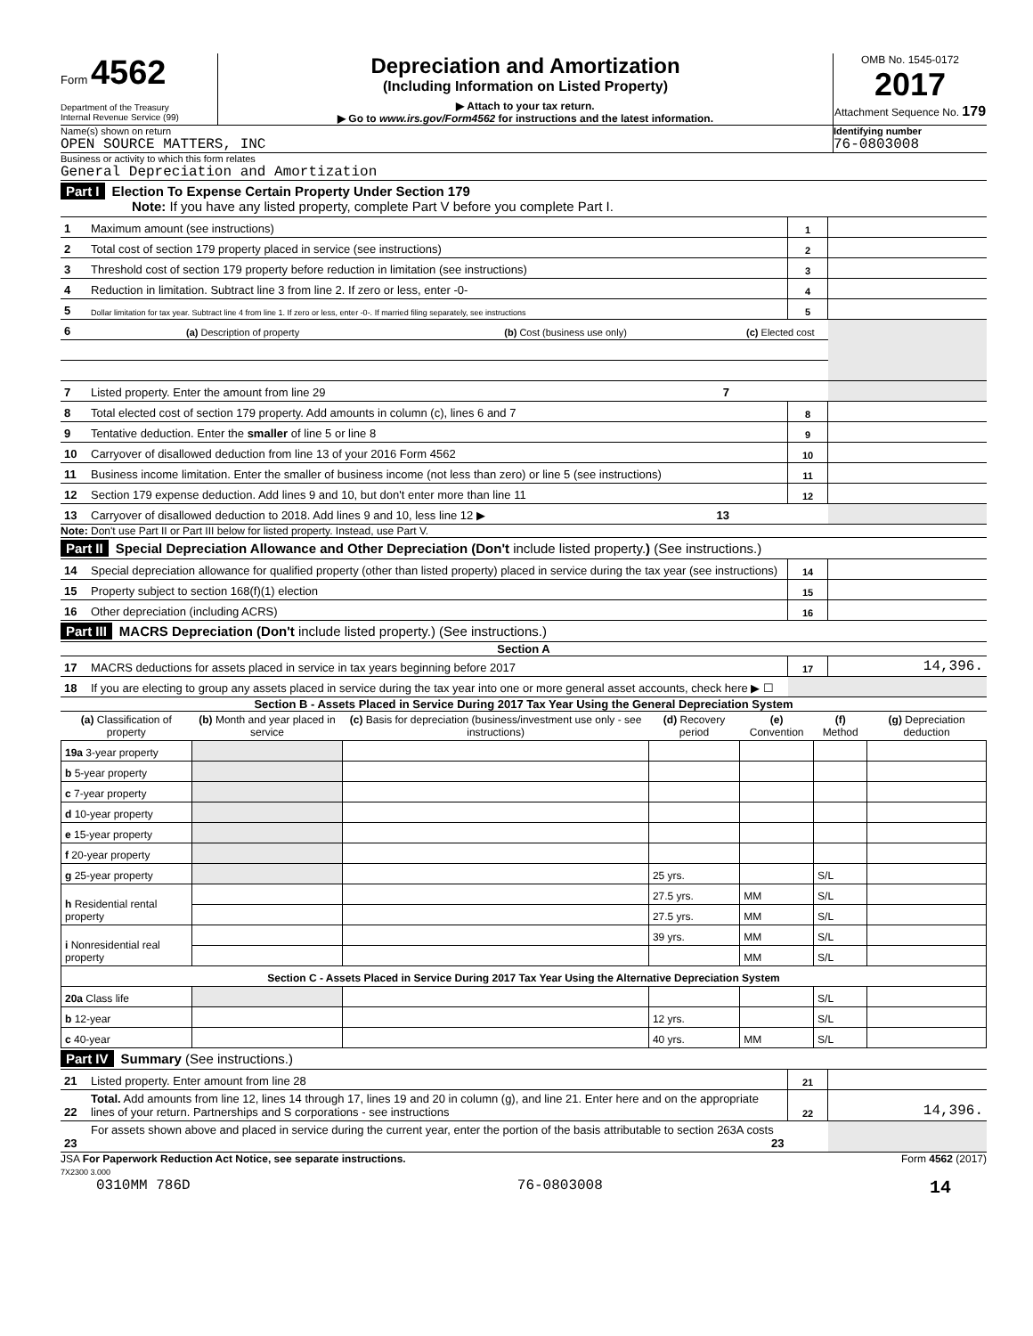Form 4562
Department of the Treasury
Internal Revenue Service (99)
Depreciation and Amortization
(Including Information on Listed Property)
▶ Attach to your tax return.
▶ Go to www.irs.gov/Form4562 for instructions and the latest information.
OMB No. 1545-0172
2017
Attachment Sequence No. 179
Name(s) shown on return
OPEN SOURCE MATTERS, INC
Identifying number
76-0803008
Business or activity to which this form relates
General Depreciation and Amortization
Part I Election To Expense Certain Property Under Section 179
Note: If you have any listed property, complete Part V before you complete Part I.
| 1 | Maximum amount (see instructions) | | | 1 | |
| 2 | Total cost of section 179 property placed in service (see instructions) | | | 2 | |
| 3 | Threshold cost of section 179 property before reduction in limitation (see instructions) | | | 3 | |
| 4 | Reduction in limitation. Subtract line 3 from line 2. If zero or less, enter -0- | | | 4 | |
| 5 | Dollar limitation for tax year. Subtract line 4 from line 1. If zero or less, enter -0-. If married filing separately, see instructions | | | 5 | |
| 6 | (a) Description of property | (b) Cost (business use only) | (c) Elected cost | | |
| 7 | Listed property. Enter the amount from line 29 7 | | | | |
| 8 | Total elected cost of section 179 property. Add amounts in column (c), lines 6 and 7 | | | 8 | |
| 9 | Tentative deduction. Enter the smaller of line 5 or line 8 | | | 9 | |
| 10 | Carryover of disallowed deduction from line 13 of your 2016 Form 4562 | | | 10 | |
| 11 | Business income limitation. Enter the smaller of business income (not less than zero) or line 5 (see instructions) | | | 11 | |
| 12 | Section 179 expense deduction. Add lines 9 and 10, but don't enter more than line 11 | | | 12 | |
| 13 | Carryover of disallowed deduction to 2018. Add lines 9 and 10, less line 12 ▶ 13 | | | | |
Note: Don't use Part II or Part III below for listed property. Instead, use Part V.
Part II Special Depreciation Allowance and Other Depreciation (Don't include listed property.) (See instructions.)
| 14 | Special depreciation allowance for qualified property (other than listed property) placed in service during the tax year (see instructions) | 14 | |
| 15 | Property subject to section 168(f)(1) election | 15 | |
| 16 | Other depreciation (including ACRS) | 16 | |
Part III MACRS Depreciation (Don't include listed property.) (See instructions.)
Section A
| 17 | MACRS deductions for assets placed in service in tax years beginning before 2017 | 17 | 14,396. |
| 18 | If you are electing to group any assets placed in service during the tax year into one or more general asset accounts, check here ▶ ☐ | | |
Section B - Assets Placed in Service During 2017 Tax Year Using the General Depreciation System
| (a) Classification of property | (b) Month and year placed in service | (c) Basis for depreciation (business/investment use only - see instructions) | (d) Recovery period | (e) Convention | (f) Method | (g) Depreciation deduction |
| --- | --- | --- | --- | --- | --- | --- |
| 19a 3-year property | | | | | | |
| b 5-year property | | | | | | |
| c 7-year property | | | | | | |
| d 10-year property | | | | | | |
| e 15-year property | | | | | | |
| f 20-year property | | | | | | |
| g 25-year property | | | 25 yrs. | | S/L | |
| h Residential rental property | | | 27.5 yrs. | MM | S/L | |
| | | | 27.5 yrs. | MM | S/L | |
| i Nonresidential real property | | | 39 yrs. | MM | S/L | |
| | | | | MM | S/L | |
| Section C - Assets Placed in Service During 2017 Tax Year Using the Alternative Depreciation System | | | | | | |
| 20a Class life | | | | | S/L | |
| b 12-year | | | 12 yrs. | | S/L | |
| c 40-year | | | 40 yrs. | MM | S/L | |
Part IV Summary (See instructions.)
| 21 | Listed property. Enter amount from line 28 | 21 | |
| 22 | Total. Add amounts from line 12, lines 14 through 17, lines 19 and 20 in column (g), and line 21. Enter here and on the appropriate lines of your return. Partnerships and S corporations - see instructions | 22 | 14,396. |
| 23 | For assets shown above and placed in service during the current year, enter the portion of the basis attributable to section 263A costs 23 | | |
JSA For Paperwork Reduction Act Notice, see separate instructions.
7X2300 3.000 Form 4562 (2017)
0310MM 786D 76-0803008 14